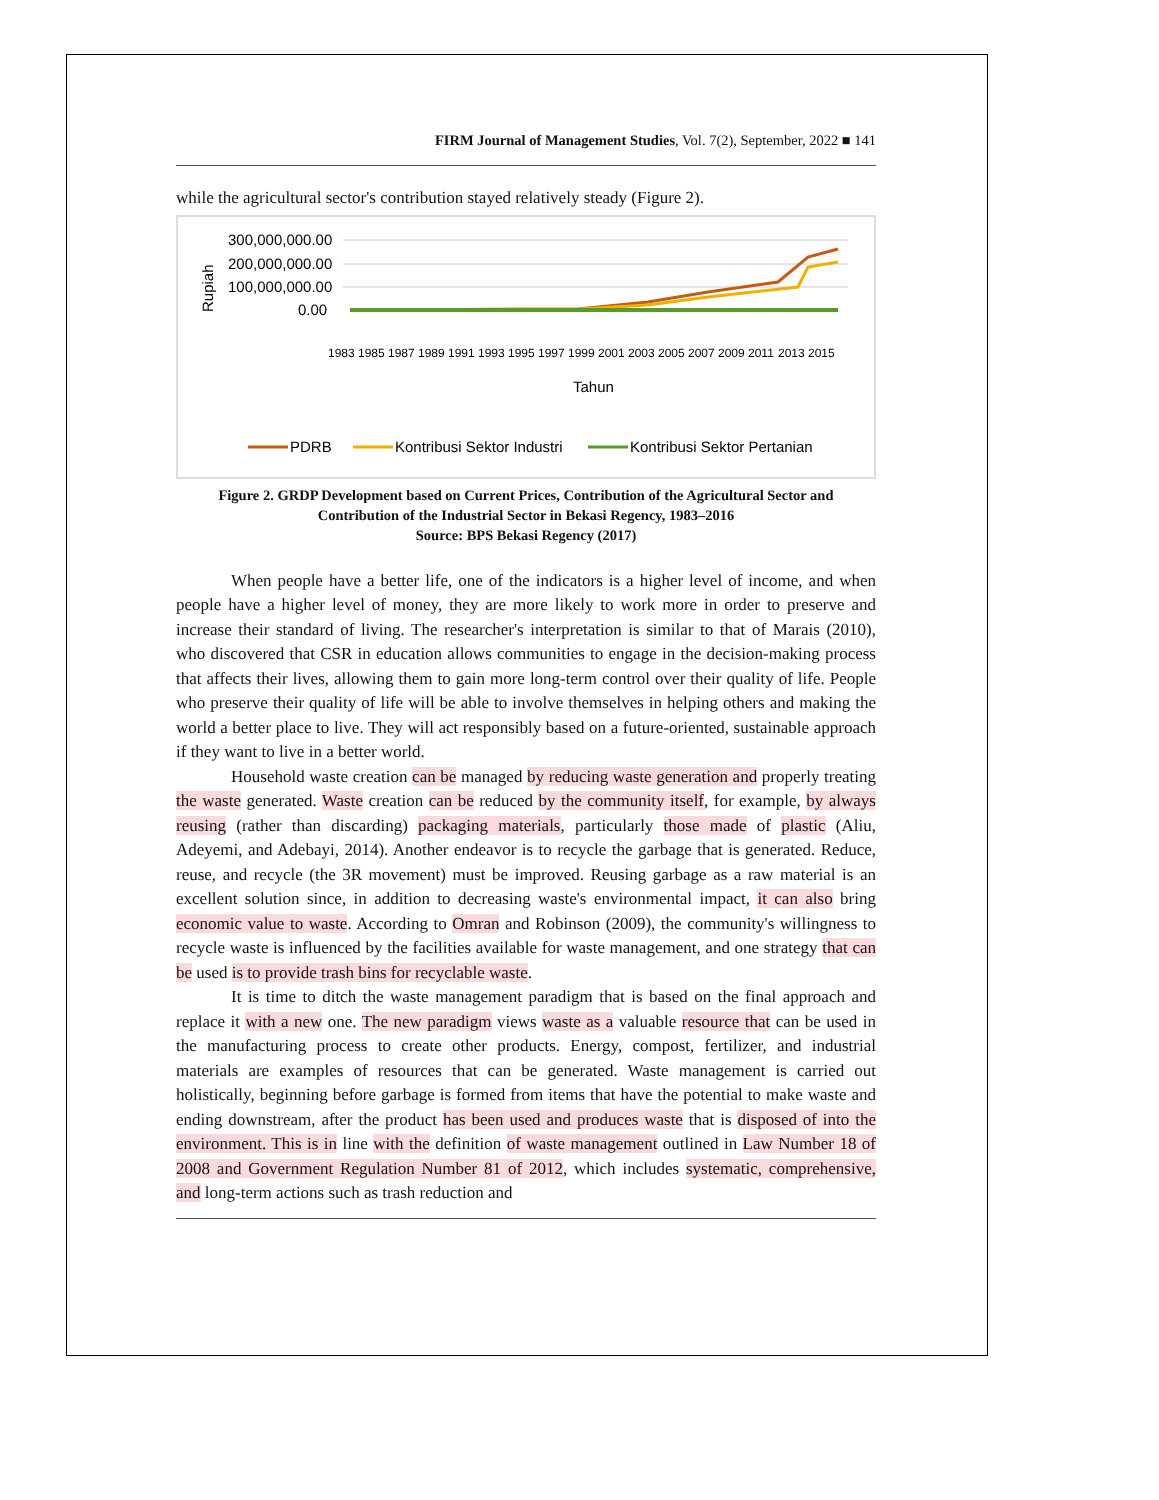FIRM Journal of Management Studies, Vol. 7(2), September, 2022 ■ 141
while the agricultural sector's contribution stayed relatively steady (Figure 2).
Rupiah
300,000,000.00
200,000,000.00
100,000,000.00
0.00
1983
1985
1987
1989
1991
1993
1995
1997
1999
2001
2003
2005
2007
2009
2011
2013
2015
Tahun
PDRB
Kontribusi Sektor Industri
Kontribusi Sektor Pertanian
Figure 2. GRDP Development based on Current Prices, Contribution of the Agricultural Sector and
Contribution of the Industrial Sector in Bekasi Regency, 1983–2016
Source: BPS Bekasi Regency (2017)
When people have a better life, one of the indicators is a higher level of income, and when people have a higher level of money, they are more likely to work more in order to preserve and increase their standard of living. The researcher's interpretation is similar to that of Marais (2010), who discovered that CSR in education allows communities to engage in the decision-making process that affects their lives, allowing them to gain more long-term control over their quality of life. People who preserve their quality of life will be able to involve themselves in helping others and making the world a better place to live. They will act responsibly based on a future-oriented, sustainable approach if they want to live in a better world.
Household waste creation can be managed by reducing waste generation and properly treating the waste generated. Waste creation can be reduced by the community itself, for example, by always reusing (rather than discarding) packaging materials, particularly those made of plastic (Aliu, Adeyemi, and Adebayi, 2014). Another endeavor is to recycle the garbage that is generated. Reduce, reuse, and recycle (the 3R movement) must be improved. Reusing garbage as a raw material is an excellent solution since, in addition to decreasing waste's environmental impact, it can also bring economic value to waste. According to Omran and Robinson (2009), the community's willingness to recycle waste is influenced by the facilities available for waste management, and one strategy that can be used is to provide trash bins for recyclable waste.
It is time to ditch the waste management paradigm that is based on the final approach and replace it with a new one. The new paradigm views waste as a valuable resource that can be used in the manufacturing process to create other products. Energy, compost, fertilizer, and industrial materials are examples of resources that can be generated. Waste management is carried out holistically, beginning before garbage is formed from items that have the potential to make waste and ending downstream, after the product has been used and produces waste that is disposed of into the environment. This is in line with the definition of waste management outlined in Law Number 18 of 2008 and Government Regulation Number 81 of 2012, which includes systematic, comprehensive, and long-term actions such as trash reduction and